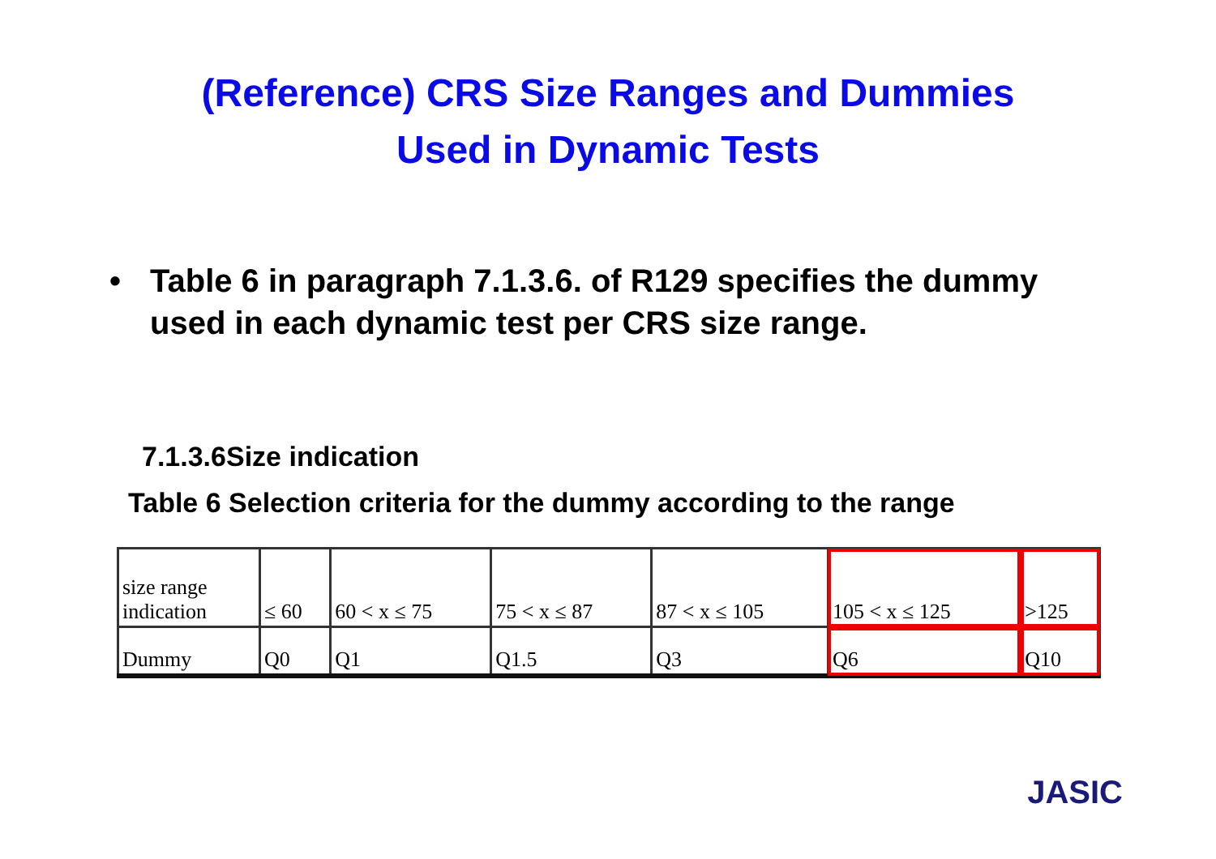(Reference) CRS Size Ranges and Dummies
Used in Dynamic Tests
• Table 6 in paragraph 7.1.3.6. of R129 specifies the dummy used in each dynamic test per CRS size range.
7.1.3.6Size indication
Table 6 Selection criteria for the dummy according to the range
| size range indication | ≤ 60 | 60 < x ≤ 75 | 75 < x ≤ 87 | 87 < x ≤ 105 | 105 < x ≤ 125 | >125 |
| Dummy | Q0 | Q1 | Q1.5 | Q3 | Q6 | Q10 |
JASIC